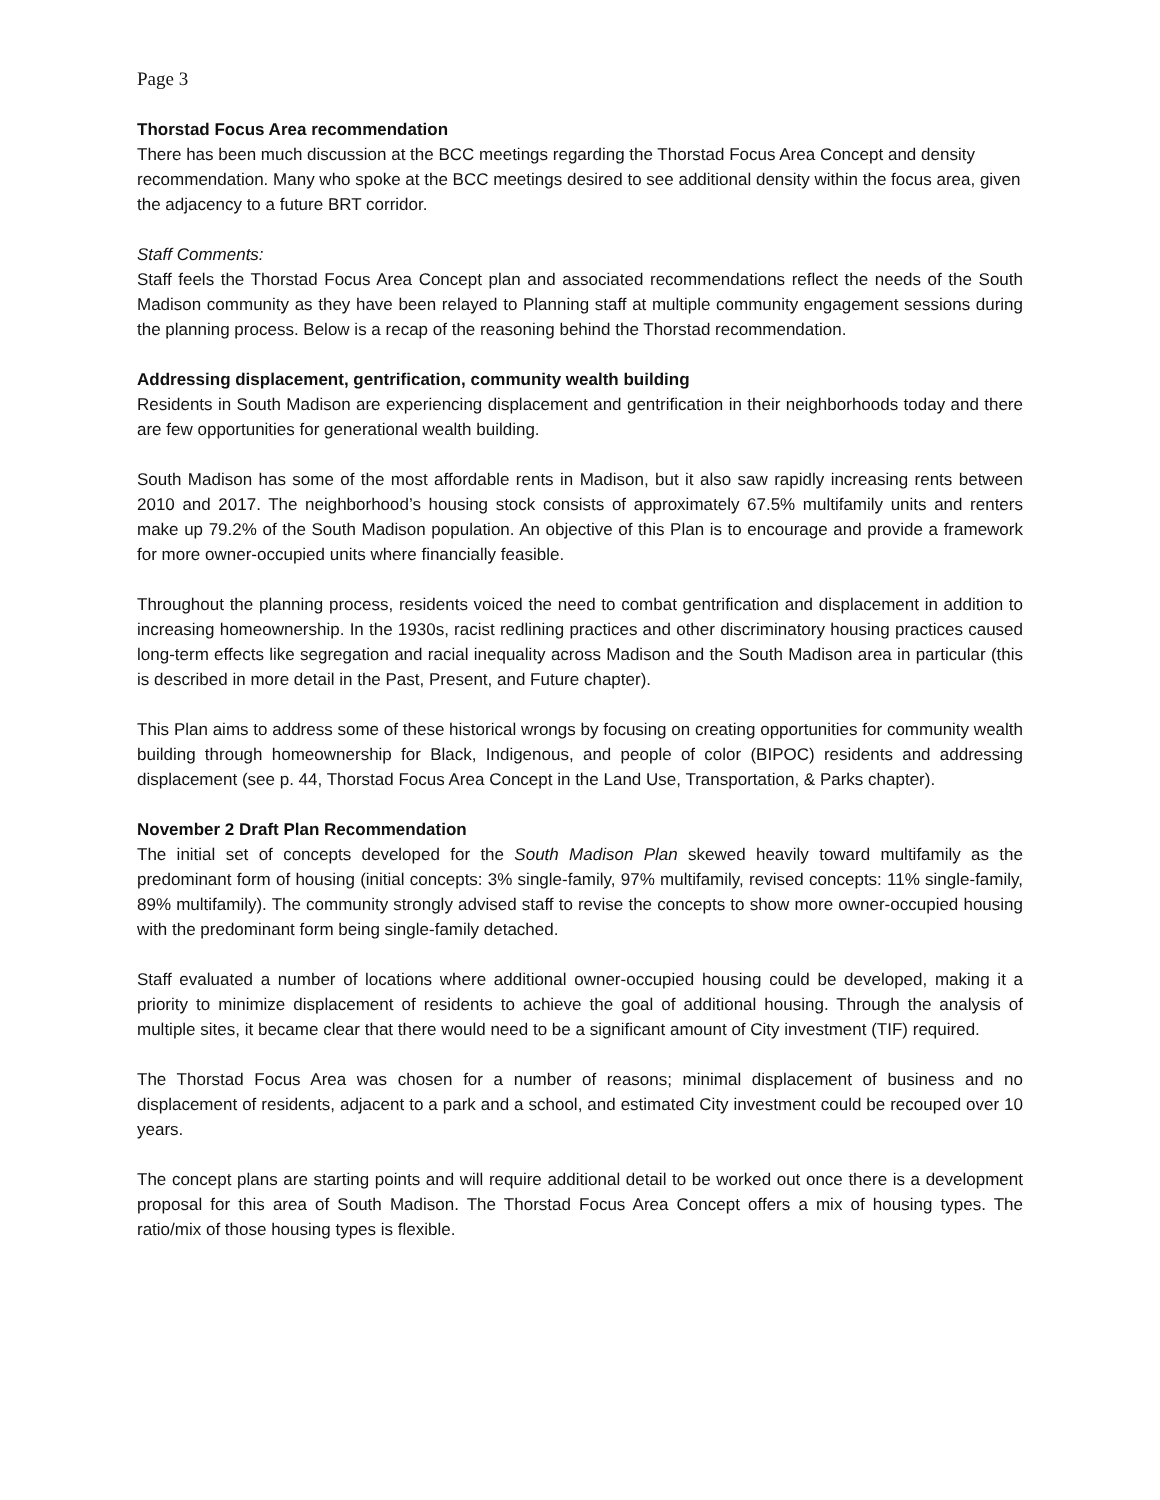Page 3
Thorstad Focus Area recommendation
There has been much discussion at the BCC meetings regarding the Thorstad Focus Area Concept and density recommendation. Many who spoke at the BCC meetings desired to see additional density within the focus area, given the adjacency to a future BRT corridor.
Staff Comments:
Staff feels the Thorstad Focus Area Concept plan and associated recommendations reflect the needs of the South Madison community as they have been relayed to Planning staff at multiple community engagement sessions during the planning process. Below is a recap of the reasoning behind the Thorstad recommendation.
Addressing displacement, gentrification, community wealth building
Residents in South Madison are experiencing displacement and gentrification in their neighborhoods today and there are few opportunities for generational wealth building.
South Madison has some of the most affordable rents in Madison, but it also saw rapidly increasing rents between 2010 and 2017. The neighborhood’s housing stock consists of approximately 67.5% multifamily units and renters make up 79.2% of the South Madison population. An objective of this Plan is to encourage and provide a framework for more owner-occupied units where financially feasible.
Throughout the planning process, residents voiced the need to combat gentrification and displacement in addition to increasing homeownership. In the 1930s, racist redlining practices and other discriminatory housing practices caused long-term effects like segregation and racial inequality across Madison and the South Madison area in particular (this is described in more detail in the Past, Present, and Future chapter).
This Plan aims to address some of these historical wrongs by focusing on creating opportunities for community wealth building through homeownership for Black, Indigenous, and people of color (BIPOC) residents and addressing displacement (see p. 44, Thorstad Focus Area Concept in the Land Use, Transportation, & Parks chapter).
November 2 Draft Plan Recommendation
The initial set of concepts developed for the South Madison Plan skewed heavily toward multifamily as the predominant form of housing (initial concepts: 3% single-family, 97% multifamily, revised concepts: 11% single-family, 89% multifamily). The community strongly advised staff to revise the concepts to show more owner-occupied housing with the predominant form being single-family detached.
Staff evaluated a number of locations where additional owner-occupied housing could be developed, making it a priority to minimize displacement of residents to achieve the goal of additional housing. Through the analysis of multiple sites, it became clear that there would need to be a significant amount of City investment (TIF) required.
The Thorstad Focus Area was chosen for a number of reasons; minimal displacement of business and no displacement of residents, adjacent to a park and a school, and estimated City investment could be recouped over 10 years.
The concept plans are starting points and will require additional detail to be worked out once there is a development proposal for this area of South Madison. The Thorstad Focus Area Concept offers a mix of housing types. The ratio/mix of those housing types is flexible.